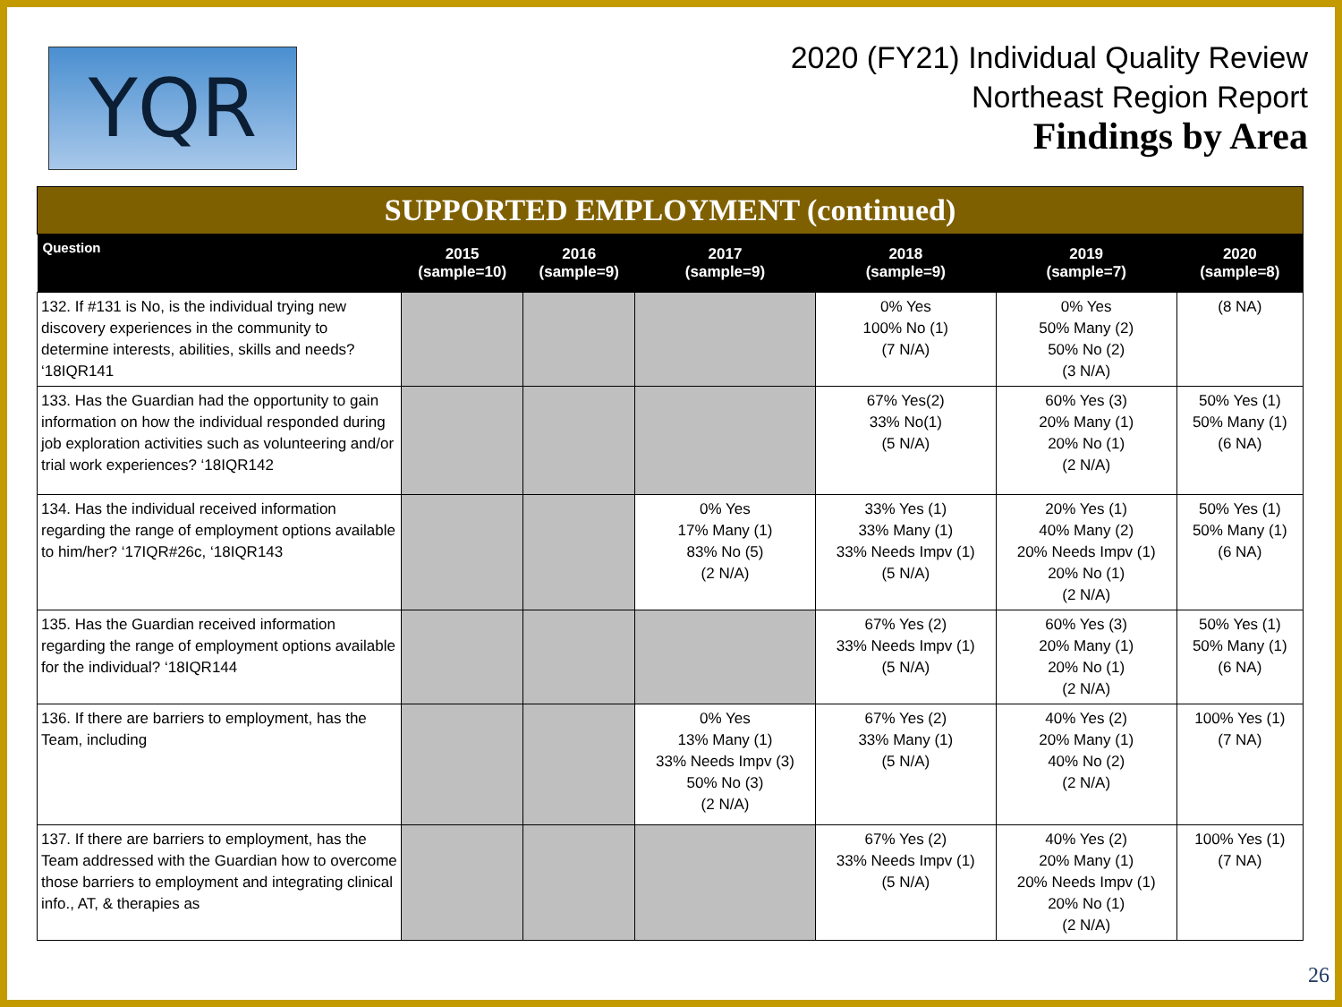YQR
2020 (FY21) Individual Quality Review
Northeast Region Report
Findings by Area
SUPPORTED EMPLOYMENT (continued)
| Question | 2015 (sample=10) | 2016 (sample=9) | 2017 (sample=9) | 2018 (sample=9) | 2019 (sample=7) | 2020 (sample=8) |
| --- | --- | --- | --- | --- | --- | --- |
| 132. If #131 is No, is the individual trying new discovery experiences in the community to determine interests, abilities, skills and needs? ‘18IQR141 | | | | 0% Yes 100% No (1) (7 N/A) | 0% Yes 50% Many (2) 50% No (2) (3 N/A) | (8 NA) |
| 133. Has the Guardian had the opportunity to gain information on how the individual responded during job exploration activities such as volunteering and/or trial work experiences? ‘18IQR142 | | | | 67% Yes(2) 33% No(1) (5 N/A) | 60% Yes (3) 20% Many (1) 20% No (1) (2 N/A) | 50% Yes (1) 50% Many (1) (6 NA) |
| 134. Has the individual received information regarding the range of employment options available to him/her? ‘17IQR#26c, ‘18IQR143 | | | 0% Yes 17% Many (1) 83% No (5) (2 N/A) | 33% Yes (1) 33% Many (1) 33% Needs Impv (1) (5 N/A) | 20% Yes (1) 40% Many (2) 20% Needs Impv (1) 20% No (1) (2 N/A) | 50% Yes (1) 50% Many (1) (6 NA) |
| 135. Has the Guardian received information regarding the range of employment options available for the individual? ‘18IQR144 | | | | 67% Yes (2) 33% Needs Impv (1) (5 N/A) | 60% Yes (3) 20% Many (1) 20% No (1) (2 N/A) | 50% Yes (1) 50% Many (1) (6 NA) |
| 136. If there are barriers to employment, has the Team, including | | | 0% Yes 13% Many (1) 33% Needs Impv (3) 50% No (3) (2 N/A) | 67% Yes (2) 33% Many (1) (5 N/A) | 40% Yes (2) 20% Many (1) 40% No (2) (2 N/A) | 100% Yes (1) (7 NA) |
| 137. If there are barriers to employment, has the Team addressed with the Guardian how to overcome those barriers to employment and integrating clinical info., AT, & therapies as | | | | 67% Yes (2) 33% Needs Impv (1) (5 N/A) | 40% Yes (2) 20% Many (1) 20% Needs Impv (1) 20% No (1) (2 N/A) | 100% Yes (1) (7 NA) |
26